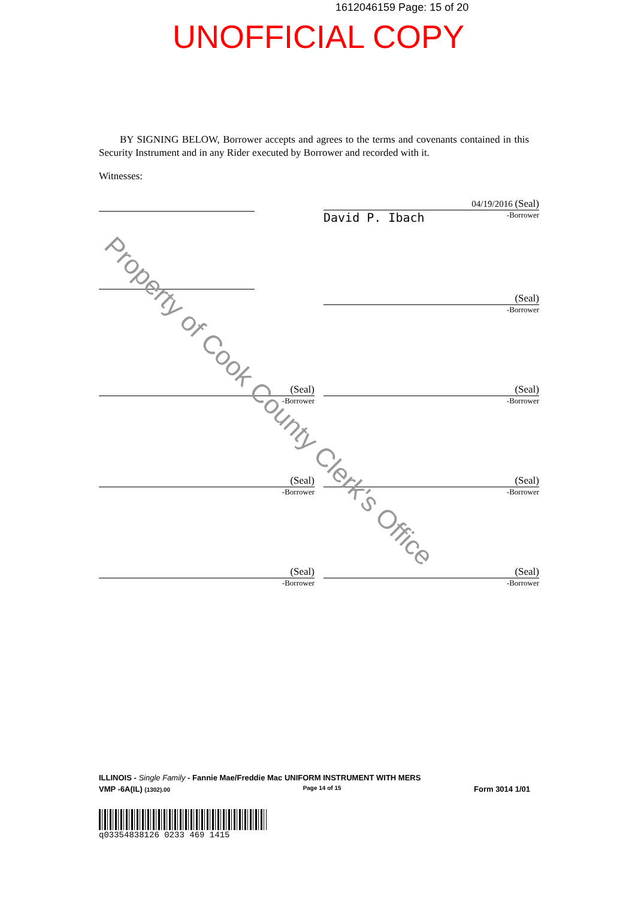1612046159 Page: 15 of 20
UNOFFICIAL COPY
BY SIGNING BELOW, Borrower accepts and agrees to the terms and covenants contained in this Security Instrument and in any Rider executed by Borrower and recorded with it.
Witnesses:
04/19/2016 (Seal)
David P. Ibach -Borrower
(Seal)
-Borrower
(Seal)
-Borrower
(Seal)
-Borrower
(Seal)
-Borrower
(Seal)
-Borrower
(Seal)
-Borrower
(Seal)
-Borrower
Property of Cook County Clerk's Office
ILLINOIS - Single Family - Fannie Mae/Freddie Mac UNIFORM INSTRUMENT WITH MERS
VMP -6A(IL) (1302).00 Page 14 of 15 Form 3014 1/01
q03354838126 0233 469 1415